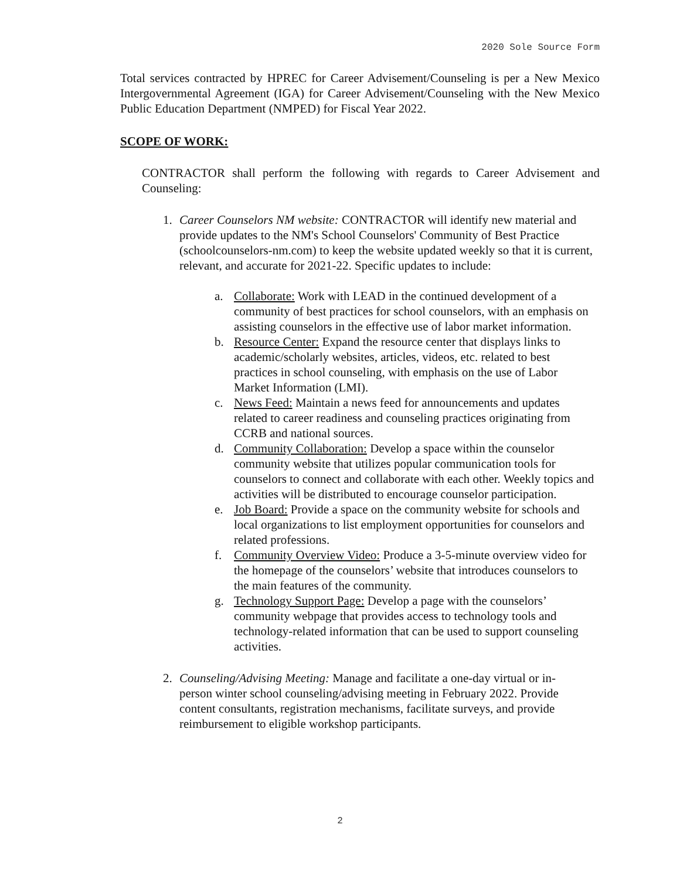2020 Sole Source Form
Total services contracted by HPREC for Career Advisement/Counseling is per a New Mexico Intergovernmental Agreement (IGA) for Career Advisement/Counseling with the New Mexico Public Education Department (NMPED) for Fiscal Year 2022.
SCOPE OF WORK:
CONTRACTOR shall perform the following with regards to Career Advisement and Counseling:
1. Career Counselors NM website: CONTRACTOR will identify new material and provide updates to the NM's School Counselors' Community of Best Practice (schoolcounselors-nm.com) to keep the website updated weekly so that it is current, relevant, and accurate for 2021-22. Specific updates to include:
a. Collaborate: Work with LEAD in the continued development of a community of best practices for school counselors, with an emphasis on assisting counselors in the effective use of labor market information.
b. Resource Center: Expand the resource center that displays links to academic/scholarly websites, articles, videos, etc. related to best practices in school counseling, with emphasis on the use of Labor Market Information (LMI).
c. News Feed: Maintain a news feed for announcements and updates related to career readiness and counseling practices originating from CCRB and national sources.
d. Community Collaboration: Develop a space within the counselor community website that utilizes popular communication tools for counselors to connect and collaborate with each other. Weekly topics and activities will be distributed to encourage counselor participation.
e. Job Board: Provide a space on the community website for schools and local organizations to list employment opportunities for counselors and related professions.
f. Community Overview Video: Produce a 3-5-minute overview video for the homepage of the counselors’ website that introduces counselors to the main features of the community.
g. Technology Support Page: Develop a page with the counselors’ community webpage that provides access to technology tools and technology-related information that can be used to support counseling activities.
2. Counseling/Advising Meeting: Manage and facilitate a one-day virtual or in-person winter school counseling/advising meeting in February 2022. Provide content consultants, registration mechanisms, facilitate surveys, and provide reimbursement to eligible workshop participants.
2